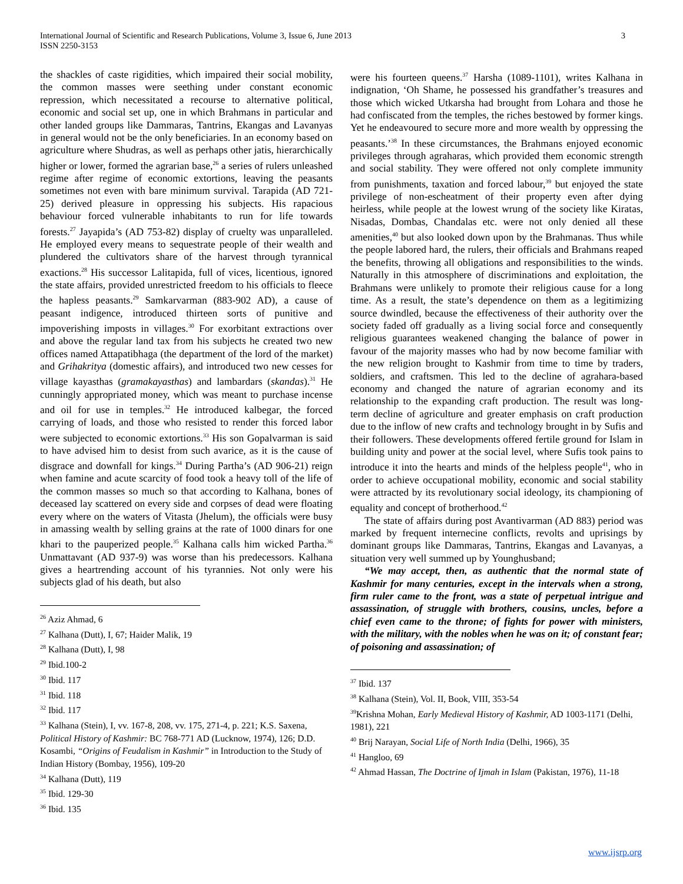International Journal of Scientific and Research Publications, Volume 3, Issue 6, June 2013
ISSN 2250-3153
3
the shackles of caste rigidities, which impaired their social mobility, the common masses were seething under constant economic repression, which necessitated a recourse to alternative political, economic and social set up, one in which Brahmans in particular and other landed groups like Dammaras, Tantrins, Ekangas and Lavanyas in general would not be the only beneficiaries. In an economy based on agriculture where Shudras, as well as perhaps other jatis, hierarchically higher or lower, formed the agrarian base,<sup>26</sup> a series of rulers unleashed regime after regime of economic extortions, leaving the peasants sometimes not even with bare minimum survival. Tarapida (AD 721-25) derived pleasure in oppressing his subjects. His rapacious behaviour forced vulnerable inhabitants to run for life towards forests.<sup>27</sup> Jayapida’s (AD 753-82) display of cruelty was unparalleled. He employed every means to sequestrate people of their wealth and plundered the cultivators share of the harvest through tyrannical exactions.<sup>28</sup> His successor Lalitapida, full of vices, licentious, ignored the state affairs, provided unrestricted freedom to his officials to fleece the hapless peasants.<sup>29</sup> Samkarvarman (883-902 AD), a cause of peasant indigence, introduced thirteen sorts of punitive and impoverishing imposts in villages.<sup>30</sup> For exorbitant extractions over and above the regular land tax from his subjects he created two new offices named Attapatibhaga (the department of the lord of the market) and Grihakritya (domestic affairs), and introduced two new cesses for village kayasthas (gramakayasthas) and lambardars (skandas).<sup>31</sup> He cunningly appropriated money, which was meant to purchase incense and oil for use in temples.<sup>32</sup> He introduced kalbegar, the forced carrying of loads, and those who resisted to render this forced labor were subjected to economic extortions.<sup>33</sup> His son Gopalvarman is said to have advised him to desist from such avarice, as it is the cause of disgrace and downfall for kings.<sup>34</sup> During Partha’s (AD 906-21) reign when famine and acute scarcity of food took a heavy toll of the life of the common masses so much so that according to Kalhana, bones of deceased lay scattered on every side and corpses of dead were floating every where on the waters of Vitasta (Jhelum), the officials were busy in amassing wealth by selling grains at the rate of 1000 dinars for one khari to the pauperized people.<sup>35</sup> Kalhana calls him wicked Partha.<sup>36</sup> Unmattavant (AD 937-9) was worse than his predecessors. Kalhana gives a heartrending account of his tyrannies. Not only were his subjects glad of his death, but also
<sup>26</sup> Aziz Ahmad, 6
<sup>27</sup> Kalhana (Dutt), I, 67; Haider Malik, 19
<sup>28</sup> Kalhana (Dutt), I, 98
<sup>29</sup> Ibid.100-2
<sup>30</sup> Ibid. 117
<sup>31</sup> Ibid. 118
<sup>32</sup> Ibid. 117
<sup>33</sup> Kalhana (Stein), I, vv. 167-8, 208, vv. 175, 271-4, p. 221; K.S. Saxena, Political History of Kashmir: BC 768-771 AD (Lucknow, 1974), 126; D.D. Kosambi, “Origins of Feudalism in Kashmir” in Introduction to the Study of Indian History (Bombay, 1956), 109-20
<sup>34</sup> Kalhana (Dutt), 119
<sup>35</sup> Ibid. 129-30
<sup>36</sup> Ibid. 135
were his fourteen queens.<sup>37</sup> Harsha (1089-1101), writes Kalhana in indignation, ‘Oh Shame, he possessed his grandfather’s treasures and those which wicked Utkarsha had brought from Lohara and those he had confiscated from the temples, the riches bestowed by former kings. Yet he endeavoured to secure more and more wealth by oppressing the peasants.’<sup>38</sup> In these circumstances, the Brahmans enjoyed economic privileges through agraharas, which provided them economic strength and social stability. They were offered not only complete immunity from punishments, taxation and forced labour,<sup>39</sup> but enjoyed the state privilege of non-escheatment of their property even after dying heirless, while people at the lowest wrung of the society like Kiratas, Nisadas, Dombas, Chandalas etc. were not only denied all these amenities,<sup>40</sup> but also looked down upon by the Brahmanas. Thus while the people labored hard, the rulers, their officials and Brahmans reaped the benefits, throwing all obligations and responsibilities to the winds. Naturally in this atmosphere of discriminations and exploitation, the Brahmans were unlikely to promote their religious cause for a long time. As a result, the state’s dependence on them as a legitimizing source dwindled, because the effectiveness of their authority over the society faded off gradually as a living social force and consequently religious guarantees weakened changing the balance of power in favour of the majority masses who had by now become familiar with the new religion brought to Kashmir from time to time by traders, soldiers, and craftsmen. This led to the decline of agrahara-based economy and changed the nature of agrarian economy and its relationship to the expanding craft production. The result was long-term decline of agriculture and greater emphasis on craft production due to the inflow of new crafts and technology brought in by Sufis and their followers. These developments offered fertile ground for Islam in building unity and power at the social level, where Sufis took pains to introduce it into the hearts and minds of the helpless people<sup>41</sup>, who in order to achieve occupational mobility, economic and social stability were attracted by its revolutionary social ideology, its championing of equality and concept of brotherhood.<sup>42</sup>
The state of affairs during post Avantivarman (AD 883) period was marked by frequent internecine conflicts, revolts and uprisings by dominant groups like Dammaras, Tantrins, Ekangas and Lavanyas, a situation very well summed up by Younghusband;
“We may accept, then, as authentic that the normal state of Kashmir for many centuries, except in the intervals when a strong, firm ruler came to the front, was a state of perpetual intrigue and assassination, of struggle with brothers, cousins, uncles, before a chief even came to the throne; of fights for power with ministers, with the military, with the nobles when he was on it; of constant fear; of poisoning and assassination; of
<sup>37</sup> Ibid. 137
<sup>38</sup> Kalhana (Stein), Vol. II, Book, VIII, 353-54
<sup>39</sup> Krishna Mohan, Early Medieval History of Kashmir, AD 1003-1171 (Delhi, 1981), 221
<sup>40</sup> Brij Narayan, Social Life of North India (Delhi, 1966), 35
<sup>41</sup> Hangloo, 69
<sup>42</sup> Ahmad Hassan, The Doctrine of Ijmah in Islam (Pakistan, 1976), 11-18
www.ijsrp.org